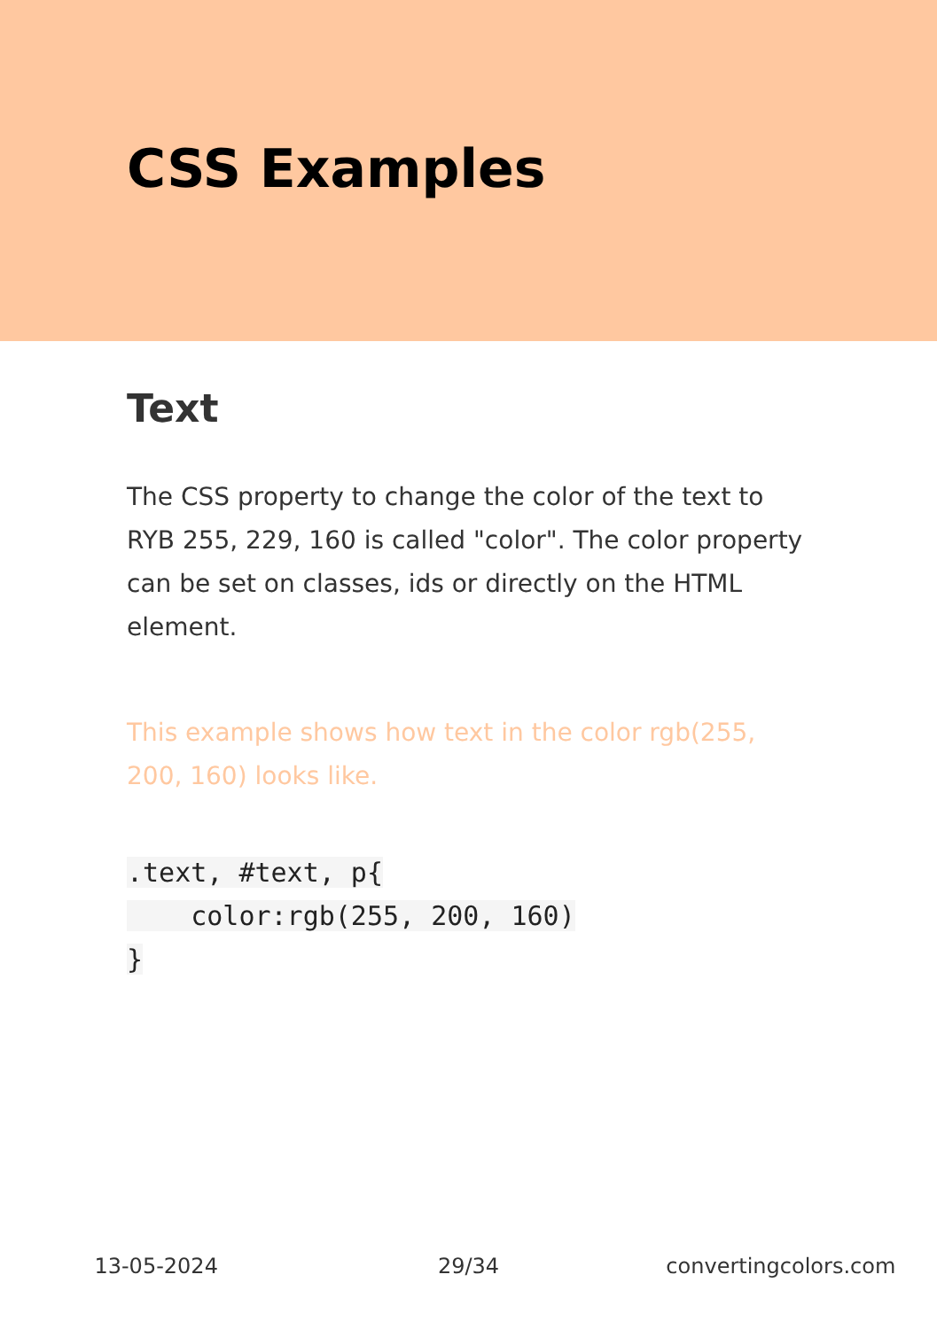CSS Examples
Text
The CSS property to change the color of the text to RYB 255, 229, 160 is called "color". The color property can be set on classes, ids or directly on the HTML element.
This example shows how text in the color rgb(255, 200, 160) looks like.
.text, #text, p{
    color:rgb(255, 200, 160)
}
13-05-2024 29/34 convertingcolors.com